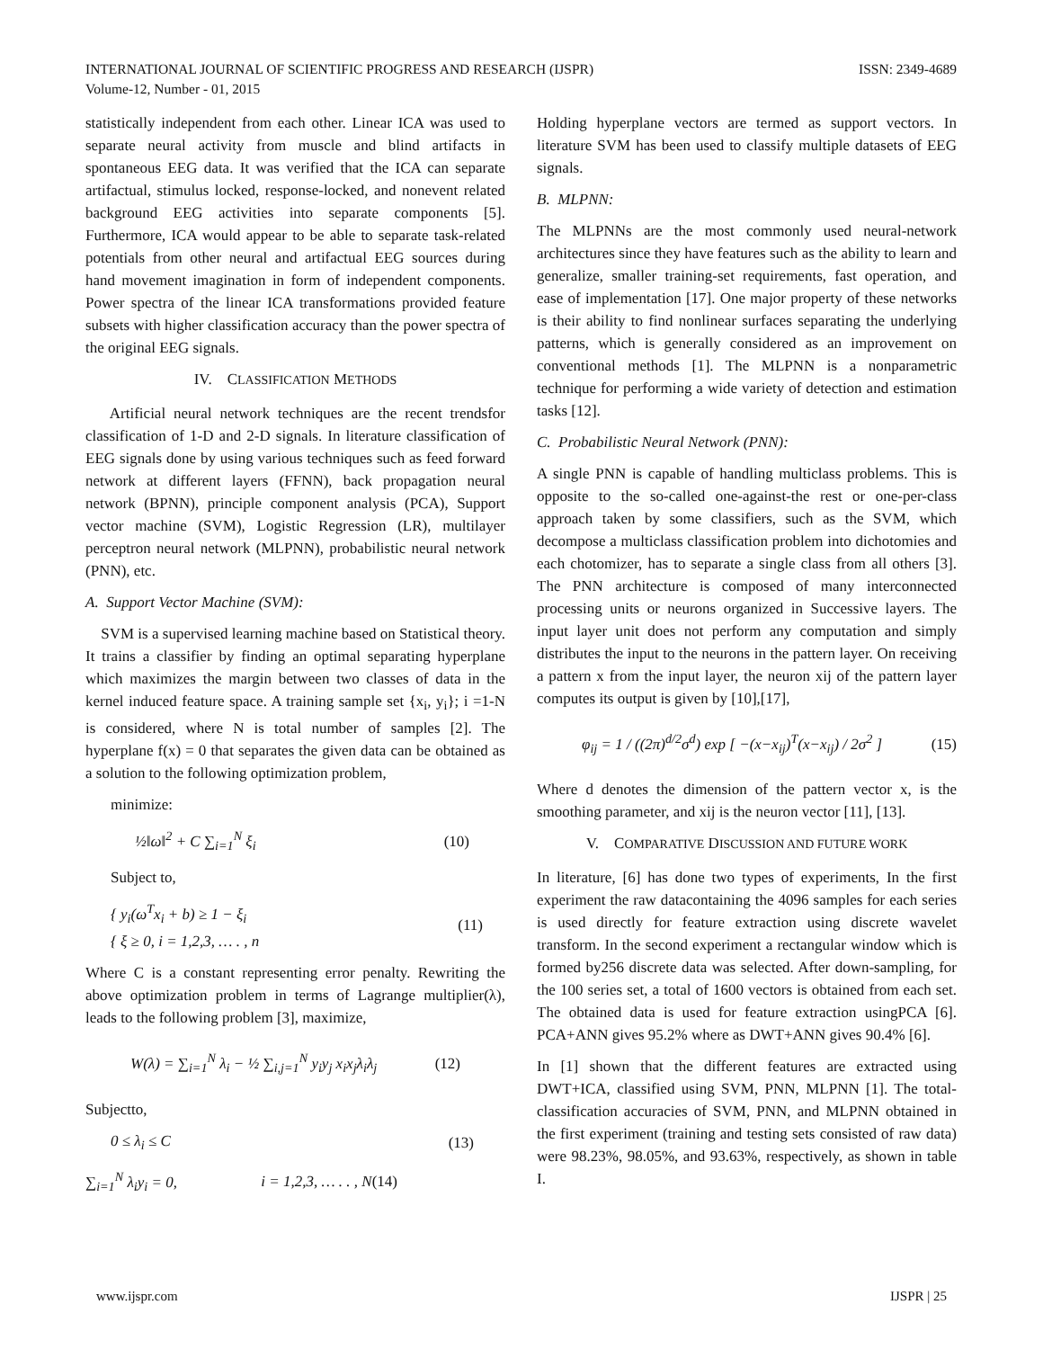INTERNATIONAL JOURNAL OF SCIENTIFIC PROGRESS AND RESEARCH (IJSPR)
Volume-12, Number - 01, 2015
ISSN: 2349-4689
statistically independent from each other. Linear ICA was used to separate neural activity from muscle and blind artifacts in spontaneous EEG data. It was verified that the ICA can separate artifactual, stimulus locked, response-locked, and nonevent related background EEG activities into separate components [5]. Furthermore, ICA would appear to be able to separate task-related potentials from other neural and artifactual EEG sources during hand movement imagination in form of independent components. Power spectra of the linear ICA transformations provided feature subsets with higher classification accuracy than the power spectra of the original EEG signals.
IV. CLASSIFICATION METHODS
Artificial neural network techniques are the recent trendsfor classification of 1-D and 2-D signals. In literature classification of EEG signals done by using various techniques such as feed forward network at different layers (FFNN), back propagation neural network (BPNN), principle component analysis (PCA), Support vector machine (SVM), Logistic Regression (LR), multilayer perceptron neural network (MLPNN), probabilistic neural network (PNN), etc.
A. Support Vector Machine (SVM):
SVM is a supervised learning machine based on Statistical theory. It trains a classifier by finding an optimal separating hyperplane which maximizes the margin between two classes of data in the kernel induced feature space. A training sample set {x<sub>i</sub>, y<sub>i</sub>}; i =1-N is considered, where N is total number of samples [2]. The hyperplane f(x) = 0 that separates the given data can be obtained as a solution to the following optimization problem,
minimize:
½‖ω‖<sup>2</sup> + C ∑<sub>i=1</sub><sup>N</sup> ξ<sub>i</sub> (10)
Subject to,
{ y<sub>i</sub>(ω<sup>T</sup>x<sub>i</sub> + b) ≥ 1 − ξ<sub>i</sub>
{ ξ ≥ 0, i = 1,2,3, … . , n (11)
Where C is a constant representing error penalty. Rewriting the above optimization problem in terms of Lagrange multiplier(λ), leads to the following problem [3], maximize,
W(λ) = ∑<sub>i=1</sub><sup>N</sup> λ<sub>i</sub> − ½ ∑<sub>i,j=1</sub><sup>N</sup> y<sub>i</sub>y<sub>j</sub> x<sub>i</sub>x<sub>j</sub>λ<sub>i</sub>λ<sub>j</sub> (12)
Subjectto,
0 ≤ λ<sub>i</sub> ≤ C (13)
∑<sub>i=1</sub><sup>N</sup> λ<sub>i</sub>y<sub>i</sub> = 0, i = 1,2,3, … . . , N(14)
Holding hyperplane vectors are termed as support vectors. In literature SVM has been used to classify multiple datasets of EEG signals.
B. MLPNN:
The MLPNNs are the most commonly used neural-network architectures since they have features such as the ability to learn and generalize, smaller training-set requirements, fast operation, and ease of implementation [17]. One major property of these networks is their ability to find nonlinear surfaces separating the underlying patterns, which is generally considered as an improvement on conventional methods [1]. The MLPNN is a nonparametric technique for performing a wide variety of detection and estimation tasks [12].
C. Probabilistic Neural Network (PNN):
A single PNN is capable of handling multiclass problems. This is opposite to the so-called one-against-the rest or one-per-class approach taken by some classifiers, such as the SVM, which decompose a multiclass classification problem into dichotomies and each chotomizer, has to separate a single class from all others [3]. The PNN architecture is composed of many interconnected processing units or neurons organized in Successive layers. The input layer unit does not perform any computation and simply distributes the input to the neurons in the pattern layer. On receiving a pattern x from the input layer, the neuron xij of the pattern layer computes its output is given by [10],[17],
φ<sub>ij</sub> = 1 / ((2π)<sup>d/2</sup>σ<sup>d</sup>) exp [ −(x−x<sub>ij</sub>)<sup>T</sup>(x−x<sub>ij</sub>) / 2σ<sup>2</sup> ] (15)
Where d denotes the dimension of the pattern vector x, is the smoothing parameter, and xij is the neuron vector [11], [13].
V. COMPARATIVE DISCUSSION AND FUTURE WORK
In literature, [6] has done two types of experiments, In the first experiment the raw datacontaining the 4096 samples for each series is used directly for feature extraction using discrete wavelet transform. In the second experiment a rectangular window which is formed by256 discrete data was selected. After down-sampling, for the 100 series set, a total of 1600 vectors is obtained from each set. The obtained data is used for feature extraction usingPCA [6]. PCA+ANN gives 95.2% where as DWT+ANN gives 90.4% [6].
In [1] shown that the different features are extracted using DWT+ICA, classified using SVM, PNN, MLPNN [1]. The total-classification accuracies of SVM, PNN, and MLPNN obtained in the first experiment (training and testing sets consisted of raw data) were 98.23%, 98.05%, and 93.63%, respectively, as shown in table I.
www.ijspr.com IJSPR | 25